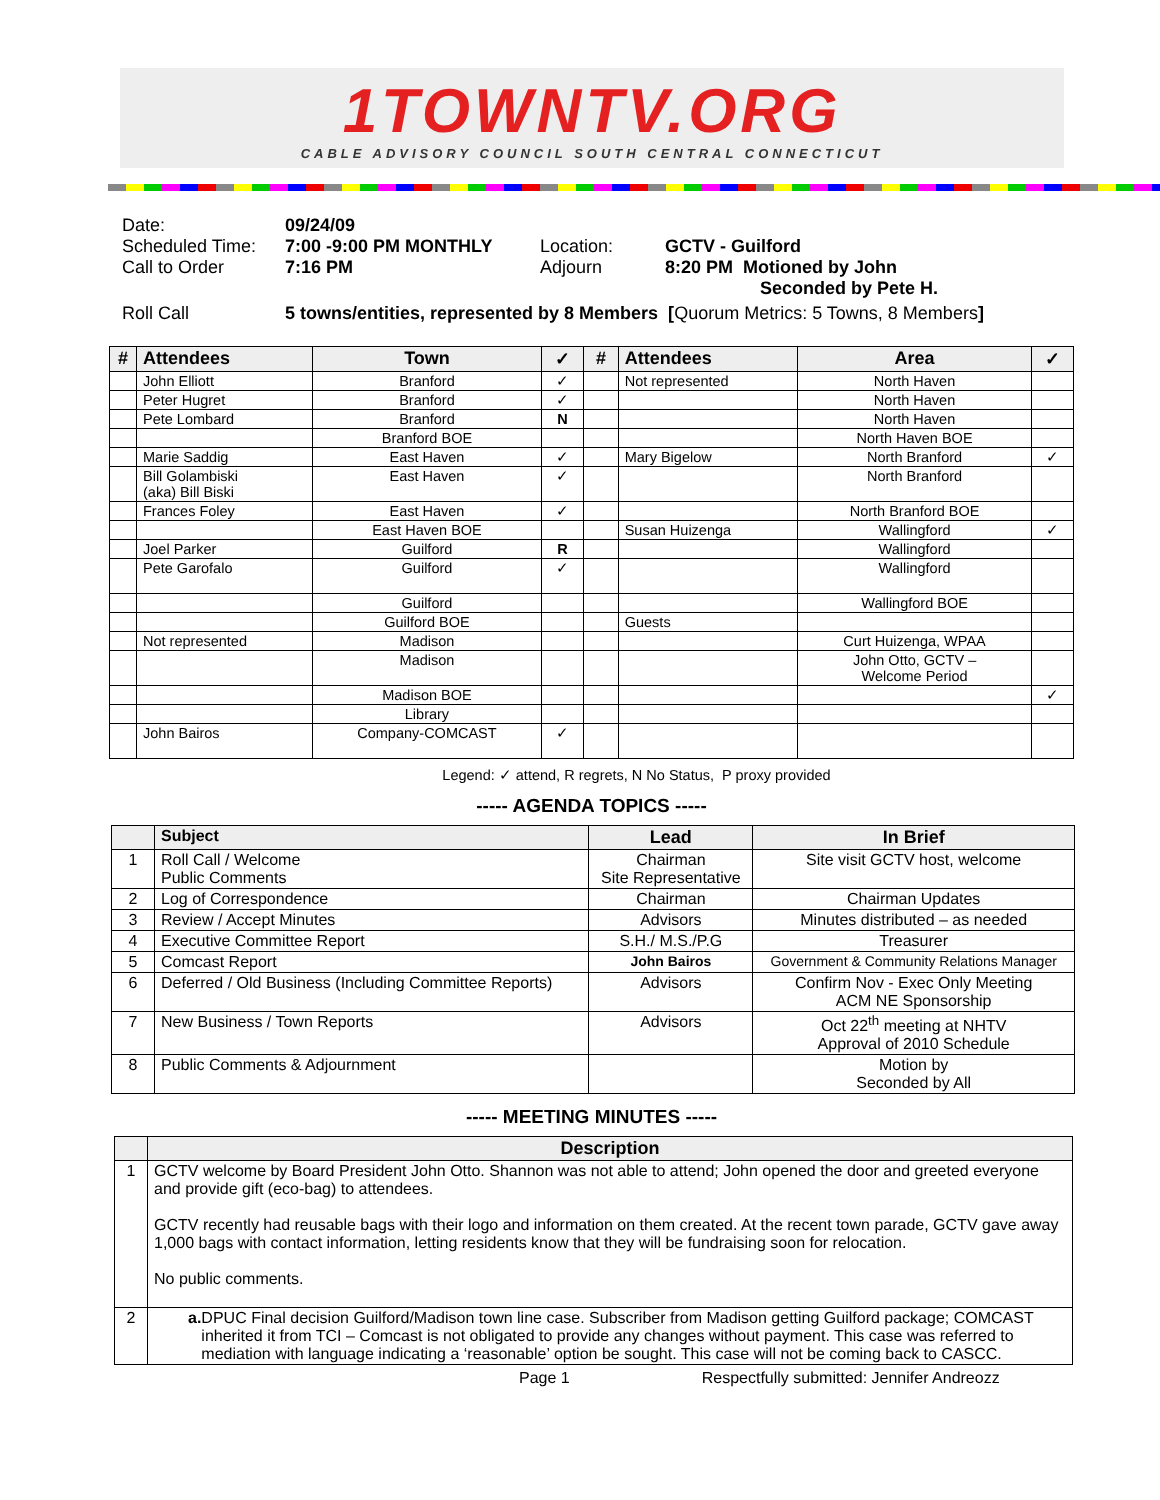1TOWNTV.ORG
CABLE ADVISORY COUNCIL SOUTH CENTRAL CONNECTICUT
| Date: | 09/24/09 | | |
| Scheduled Time: | 7:00 -9:00 PM MONTHLY | Location: | GCTV - Guilford |
| Call to Order | 7:16 PM | Adjourn | 8:20 PM Motioned by John Seconded by Pete H. |
| Roll Call | 5 towns/entities, represented by 8 Members [ Quorum Metrics: 5 Towns, 8 Members ] | | |
| # | Attendees | Town | ✓ | # | Attendees | Area | ✓ |
| --- | --- | --- | --- | --- | --- | --- | --- |
| | John Elliott | Branford | ✓ | | Not represented | North Haven | |
| | Peter Hugret | Branford | ✓ | | | North Haven | |
| | Pete Lombard | Branford | N | | | North Haven | |
| | | Branford BOE | | | | North Haven BOE | |
| | Marie Saddig | East Haven | ✓ | | Mary Bigelow | North Branford | ✓ |
| | Bill Golambiski (aka) Bill Biski | East Haven | ✓ | | | North Branford | |
| | Frances Foley | East Haven | ✓ | | | North Branford BOE | |
| | | East Haven BOE | | | Susan Huizenga | Wallingford | ✓ |
| | Joel Parker | Guilford | R | | | Wallingford | |
| | Pete Garofalo | Guilford | ✓ | | | Wallingford | |
| | | Guilford | | | | Wallingford BOE | |
| | | Guilford BOE | | | Guests | | |
| | Not represented | Madison | | | | Curt Huizenga, WPAA | |
| | | Madison | | | | John Otto, GCTV – Welcome Period | |
| | | Madison BOE | | | | | ✓ |
| | | Library | | | | | |
| | John Bairos | Company-COMCAST | ✓ | | | | |
Legend: ✓ attend, R regrets, N No Status, P proxy provided
----- AGENDA TOPICS -----
| | Subject | Lead | In Brief |
| --- | --- | --- | --- |
| 1 | Roll Call / Welcome Public Comments | Chairman Site Representative | Site visit GCTV host, welcome |
| 2 | Log of Correspondence | Chairman | Chairman Updates |
| 3 | Review / Accept Minutes | Advisors | Minutes distributed – as needed |
| 4 | Executive Committee Report | S.H./ M.S./P.G | Treasurer |
| 5 | Comcast Report | John Bairos | Government & Community Relations Manager |
| 6 | Deferred / Old Business (Including Committee Reports) | Advisors | Confirm Nov - Exec Only Meeting ACM NE Sponsorship |
| 7 | New Business / Town Reports | Advisors | Oct 22<sup>th</sup> meeting at NHTV Approval of 2010 Schedule |
| 8 | Public Comments & Adjournment | | Motion by Seconded by All |
----- MEETING MINUTES -----
| | Description |
| --- | --- |
| 1 | GCTV welcome by Board President John Otto. Shannon was not able to attend; John opened the door and greeted everyone and provide gift (eco-bag) to attendees. GCTV recently had reusable bags with their logo and information on them created. At the recent town parade, GCTV gave away 1,000 bags with contact information, letting residents know that they will be fundraising soon for relocation. No public comments. |
| 2 | a. DPUC Final decision Guilford/Madison town line case. Subscriber from Madison getting Guilford package; COMCAST inherited it from TCI – Comcast is not obligated to provide any changes without payment. This case was referred to mediation with language indicating a ‘reasonable’ option be sought. This case will not be coming back to CASCC. |
Page 1 Respectfully submitted: Jennifer Andreozz